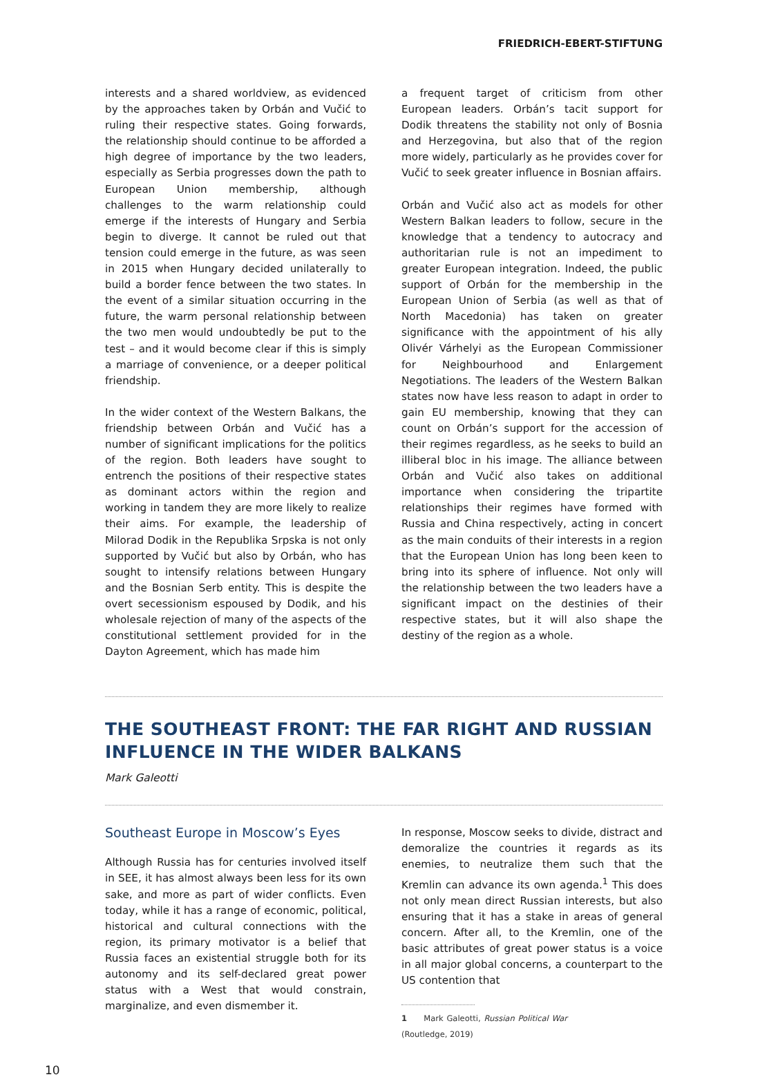FRIEDRICH-EBERT-STIFTUNG
interests and a shared worldview, as evidenced by the approaches taken by Orbán and Vučić to ruling their respective states. Going forwards, the relationship should continue to be afforded a high degree of importance by the two leaders, especially as Serbia progresses down the path to European Union membership, although challenges to the warm relationship could emerge if the interests of Hungary and Serbia begin to diverge. It cannot be ruled out that tension could emerge in the future, as was seen in 2015 when Hungary decided unilaterally to build a border fence between the two states. In the event of a similar situation occurring in the future, the warm personal relationship between the two men would undoubtedly be put to the test – and it would become clear if this is simply a marriage of convenience, or a deeper political friendship.
In the wider context of the Western Balkans, the friendship between Orbán and Vučić has a number of significant implications for the politics of the region. Both leaders have sought to entrench the positions of their respective states as dominant actors within the region and working in tandem they are more likely to realize their aims. For example, the leadership of Milorad Dodik in the Republika Srpska is not only supported by Vučić but also by Orbán, who has sought to intensify relations between Hungary and the Bosnian Serb entity. This is despite the overt secessionism espoused by Dodik, and his wholesale rejection of many of the aspects of the constitutional settlement provided for in the Dayton Agreement, which has made him
a frequent target of criticism from other European leaders. Orbán’s tacit support for Dodik threatens the stability not only of Bosnia and Herzegovina, but also that of the region more widely, particularly as he provides cover for Vučić to seek greater influence in Bosnian affairs.
Orbán and Vučić also act as models for other Western Balkan leaders to follow, secure in the knowledge that a tendency to autocracy and authoritarian rule is not an impediment to greater European integration. Indeed, the public support of Orbán for the membership in the European Union of Serbia (as well as that of North Macedonia) has taken on greater significance with the appointment of his ally Olivér Várhelyi as the European Commissioner for Neighbourhood and Enlargement Negotiations. The leaders of the Western Balkan states now have less reason to adapt in order to gain EU membership, knowing that they can count on Orbán’s support for the accession of their regimes regardless, as he seeks to build an illiberal bloc in his image. The alliance between Orbán and Vučić also takes on additional importance when considering the tripartite relationships their regimes have formed with Russia and China respectively, acting in concert as the main conduits of their interests in a region that the European Union has long been keen to bring into its sphere of influence. Not only will the relationship between the two leaders have a significant impact on the destinies of their respective states, but it will also shape the destiny of the region as a whole.
THE SOUTHEAST FRONT: THE FAR RIGHT AND RUSSIAN INFLUENCE IN THE WIDER BALKANS
Mark Galeotti
Southeast Europe in Moscow’s Eyes
Although Russia has for centuries involved itself in SEE, it has almost always been less for its own sake, and more as part of wider conflicts. Even today, while it has a range of economic, political, historical and cultural connections with the region, its primary motivator is a belief that Russia faces an existential struggle both for its autonomy and its self-declared great power status with a West that would constrain, marginalize, and even dismember it.
In response, Moscow seeks to divide, distract and demoralize the countries it regards as its enemies, to neutralize them such that the Kremlin can advance its own agenda.<sup>1</sup> This does not only mean direct Russian interests, but also ensuring that it has a stake in areas of general concern. After all, to the Kremlin, one of the basic attributes of great power status is a voice in all major global concerns, a counterpart to the US contention that
1 Mark Galeotti, Russian Political War (Routledge, 2019)
10